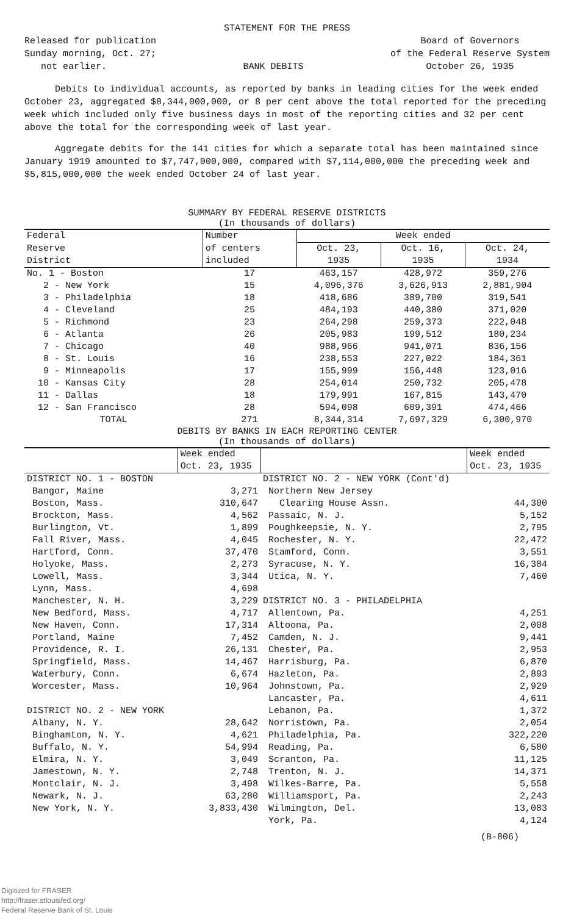STATEMENT FOR THE PRESS
Released for publication
Sunday morning, Oct. 27;
not earlier.
BANK DEBITS Board of Governors
of the Federal Reserve System
October 26, 1935
Debits to individual accounts, as reported by banks in leading cities for the week ended October 23, aggregated $8,344,000,000, or 8 per cent above the total reported for the preceding week which included only five business days in most of the reporting cities and 32 per cent above the total for the corresponding week of last year.
Aggregate debits for the 141 cities for which a separate total has been maintained since January 1919 amounted to $7,747,000,000, compared with $7,114,000,000 the preceding week and $5,815,000,000 the week ended October 24 of last year.
SUMMARY BY FEDERAL RESERVE DISTRICTS
(In thousands of dollars)
| Federal | Number | Week ended | | |
| --- | --- | --- | --- | --- |
| Reserve | of centers | Oct. 23, | Oct. 16, | Oct. 24, |
| District | included | 1935 | 1935 | 1934 |
| No. 1 - Boston | 17 | 463,157 | 428,972 | 359,276 |
| 2 - New York | 15 | 4,096,376 | 3,626,913 | 2,881,904 |
| 3 - Philadelphia | 18 | 418,686 | 389,700 | 319,541 |
| 4 - Cleveland | 25 | 484,193 | 440,380 | 371,020 |
| 5 - Richmond | 23 | 264,298 | 259,373 | 222,048 |
| 6 - Atlanta | 26 | 205,983 | 199,512 | 180,234 |
| 7 - Chicago | 40 | 988,966 | 941,071 | 836,156 |
| 8 - St. Louis | 16 | 238,553 | 227,022 | 184,361 |
| 9 - Minneapolis | 17 | 155,999 | 156,448 | 123,016 |
| 10 - Kansas City | 28 | 254,014 | 250,732 | 205,478 |
| 11 - Dallas | 18 | 179,991 | 167,815 | 143,470 |
| 12 - San Francisco | 28 | 594,098 | 609,391 | 474,466 |
| TOTAL | 271 | 8,344,314 | 7,697,329 | 6,300,970 |
DEBITS BY BANKS IN EACH REPORTING CENTER
(In thousands of dollars)
| | Week ended | | Week ended |
| --- | --- | --- | --- |
| | Oct. 23, 1935 | | Oct. 23, 1935 |
| DISTRICT NO. 1 - BOSTON | | DISTRICT NO. 2 - NEW YORK (Cont'd) | |
| Bangor, Maine | 3,271 | Northern New Jersey | |
| Boston, Mass. | 310,647 | Clearing House Assn. | 44,300 |
| Brockton, Mass. | 4,562 | Passaic, N. J. | 5,152 |
| Burlington, Vt. | 1,899 | Poughkeepsie, N. Y. | 2,795 |
| Fall River, Mass. | 4,045 | Rochester, N. Y. | 22,472 |
| Hartford, Conn. | 37,470 | Stamford, Conn. | 3,551 |
| Holyoke, Mass. | 2,273 | Syracuse, N. Y. | 16,384 |
| Lowell, Mass. | 3,344 | Utica, N. Y. | 7,460 |
| Lynn, Mass. | 4,698 | | |
| Manchester, N. H. | 3,229 | DISTRICT NO. 3 - PHILADELPHIA | |
| New Bedford, Mass. | 4,717 | Allentown, Pa. | 4,251 |
| New Haven, Conn. | 17,314 | Altoona, Pa. | 2,008 |
| Portland, Maine | 7,452 | Camden, N. J. | 9,441 |
| Providence, R. I. | 26,131 | Chester, Pa. | 2,953 |
| Springfield, Mass. | 14,467 | Harrisburg, Pa. | 6,870 |
| Waterbury, Conn. | 6,674 | Hazleton, Pa. | 2,893 |
| Worcester, Mass. | 10,964 | Johnstown, Pa. | 2,929 |
| | | Lancaster, Pa. | 4,611 |
| DISTRICT NO. 2 - NEW YORK | | Lebanon, Pa. | 1,372 |
| Albany, N. Y. | 28,642 | Norristown, Pa. | 2,054 |
| Binghamton, N. Y. | 4,621 | Philadelphia, Pa. | 322,220 |
| Buffalo, N. Y. | 54,994 | Reading, Pa. | 6,580 |
| Elmira, N. Y. | 3,049 | Scranton, Pa. | 11,125 |
| Jamestown, N. Y. | 2,748 | Trenton, N. J. | 14,371 |
| Montclair, N. J. | 3,498 | Wilkes-Barre, Pa. | 5,558 |
| Newark, N. J. | 63,280 | Williamsport, Pa. | 2,243 |
| New York, N. Y. | 3,833,430 | Wilmington, Del. | 13,083 |
| | | York, Pa. | 4,124 |
(B-806)
Digitized for FRASER
http://fraser.stlouisfed.org/
Federal Reserve Bank of St. Louis